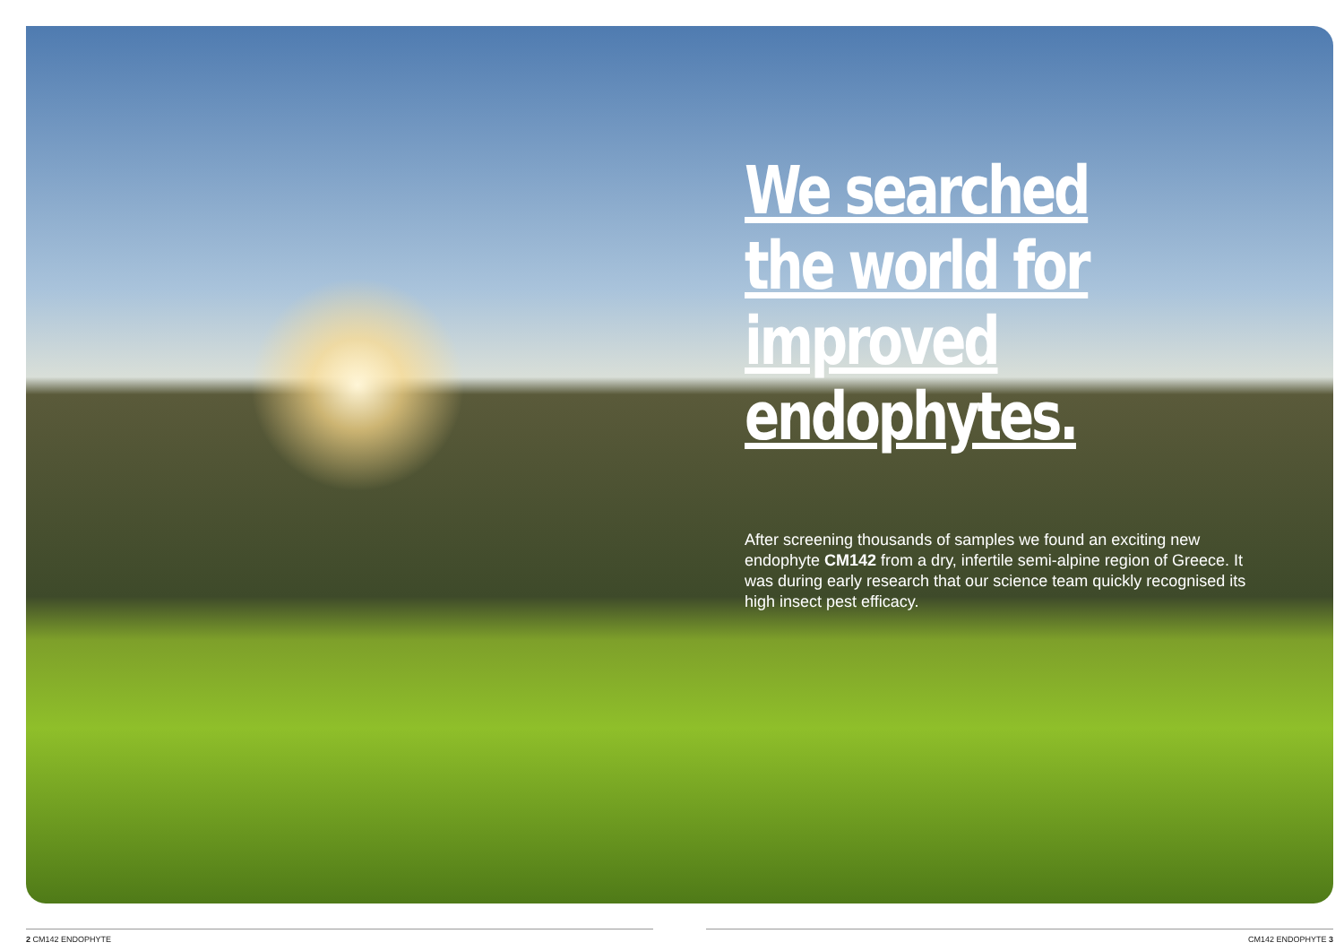We searched the world for improved endophytes.
After screening thousands of samples we found an exciting new endophyte CM142 from a dry, infertile semi-alpine region of Greece. It was during early research that our science team quickly recognised its high insect pest efficacy.
2 CM142 ENDOPHYTE CM142 ENDOPHYTE 3